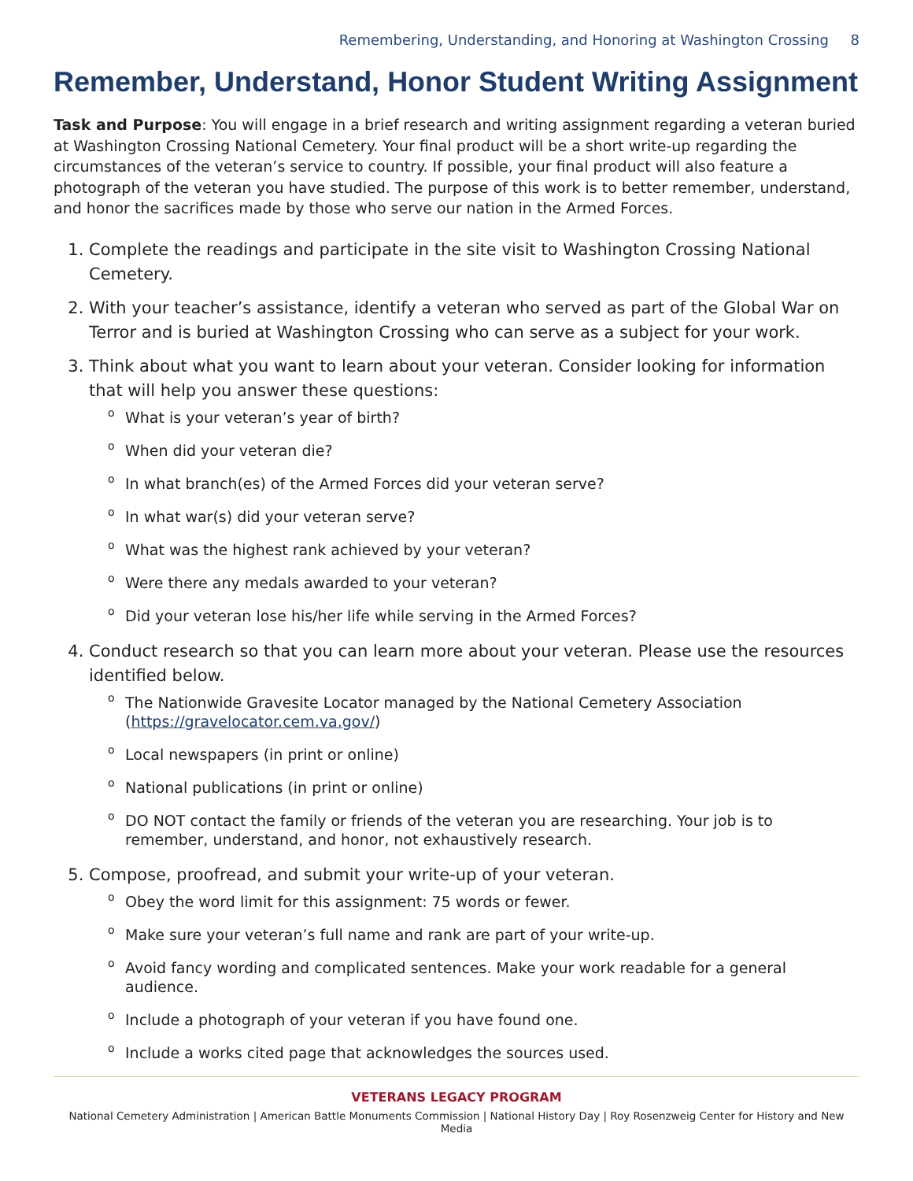Remembering, Understanding, and Honoring at Washington Crossing 8
Remember, Understand, Honor Student Writing Assignment
Task and Purpose: You will engage in a brief research and writing assignment regarding a veteran buried at Washington Crossing National Cemetery. Your final product will be a short write-up regarding the circumstances of the veteran’s service to country. If possible, your final product will also feature a photograph of the veteran you have studied. The purpose of this work is to better remember, understand, and honor the sacrifices made by those who serve our nation in the Armed Forces.
1. Complete the readings and participate in the site visit to Washington Crossing National Cemetery.
2. With your teacher’s assistance, identify a veteran who served as part of the Global War on Terror and is buried at Washington Crossing who can serve as a subject for your work.
3. Think about what you want to learn about your veteran. Consider looking for information that will help you answer these questions:
o What is your veteran’s year of birth?
o When did your veteran die?
o In what branch(es) of the Armed Forces did your veteran serve?
o In what war(s) did your veteran serve?
o What was the highest rank achieved by your veteran?
o Were there any medals awarded to your veteran?
o Did your veteran lose his/her life while serving in the Armed Forces?
4. Conduct research so that you can learn more about your veteran. Please use the resources identified below.
o The Nationwide Gravesite Locator managed by the National Cemetery Association (https://gravelocator.cem.va.gov/)
o Local newspapers (in print or online)
o National publications (in print or online)
o DO NOT contact the family or friends of the veteran you are researching. Your job is to remember, understand, and honor, not exhaustively research.
5. Compose, proofread, and submit your write-up of your veteran.
o Obey the word limit for this assignment: 75 words or fewer.
o Make sure your veteran’s full name and rank are part of your write-up.
o Avoid fancy wording and complicated sentences. Make your work readable for a general audience.
o Include a photograph of your veteran if you have found one.
o Include a works cited page that acknowledges the sources used.
VETERANS LEGACY PROGRAM
National Cemetery Administration | American Battle Monuments Commission | National History Day | Roy Rosenzweig Center for History and New Media